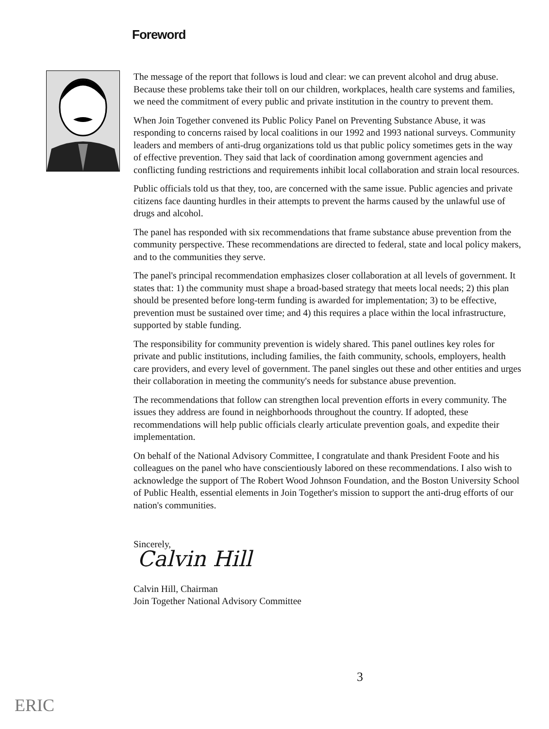Foreword
The message of the report that follows is loud and clear: we can prevent alcohol and drug abuse. Because these problems take their toll on our children, workplaces, health care systems and families, we need the commitment of every public and private institution in the country to prevent them.
When Join Together convened its Public Policy Panel on Preventing Substance Abuse, it was responding to concerns raised by local coalitions in our 1992 and 1993 national surveys. Community leaders and members of anti-drug organizations told us that public policy sometimes gets in the way of effective prevention. They said that lack of coordination among government agencies and conflicting funding restrictions and requirements inhibit local collaboration and strain local resources.
Public officials told us that they, too, are concerned with the same issue. Public agencies and private citizens face daunting hurdles in their attempts to prevent the harms caused by the unlawful use of drugs and alcohol.
The panel has responded with six recommendations that frame substance abuse prevention from the community perspective. These recommendations are directed to federal, state and local policy makers, and to the communities they serve.
The panel's principal recommendation emphasizes closer collaboration at all levels of government. It states that: 1) the community must shape a broad-based strategy that meets local needs; 2) this plan should be presented before long-term funding is awarded for implementation; 3) to be effective, prevention must be sustained over time; and 4) this requires a place within the local infrastructure, supported by stable funding.
The responsibility for community prevention is widely shared. This panel outlines key roles for private and public institutions, including families, the faith community, schools, employers, health care providers, and every level of government. The panel singles out these and other entities and urges their collaboration in meeting the community's needs for substance abuse prevention.
The recommendations that follow can strengthen local prevention efforts in every community. The issues they address are found in neighborhoods throughout the country. If adopted, these recommendations will help public officials clearly articulate prevention goals, and expedite their implementation.
On behalf of the National Advisory Committee, I congratulate and thank President Foote and his colleagues on the panel who have conscientiously labored on these recommendations. I also wish to acknowledge the support of The Robert Wood Johnson Foundation, and the Boston University School of Public Health, essential elements in Join Together's mission to support the anti-drug efforts of our nation's communities.
Sincerely,
Calvin Hill
Calvin Hill, Chairman
Join Together National Advisory Committee
3
ERIC